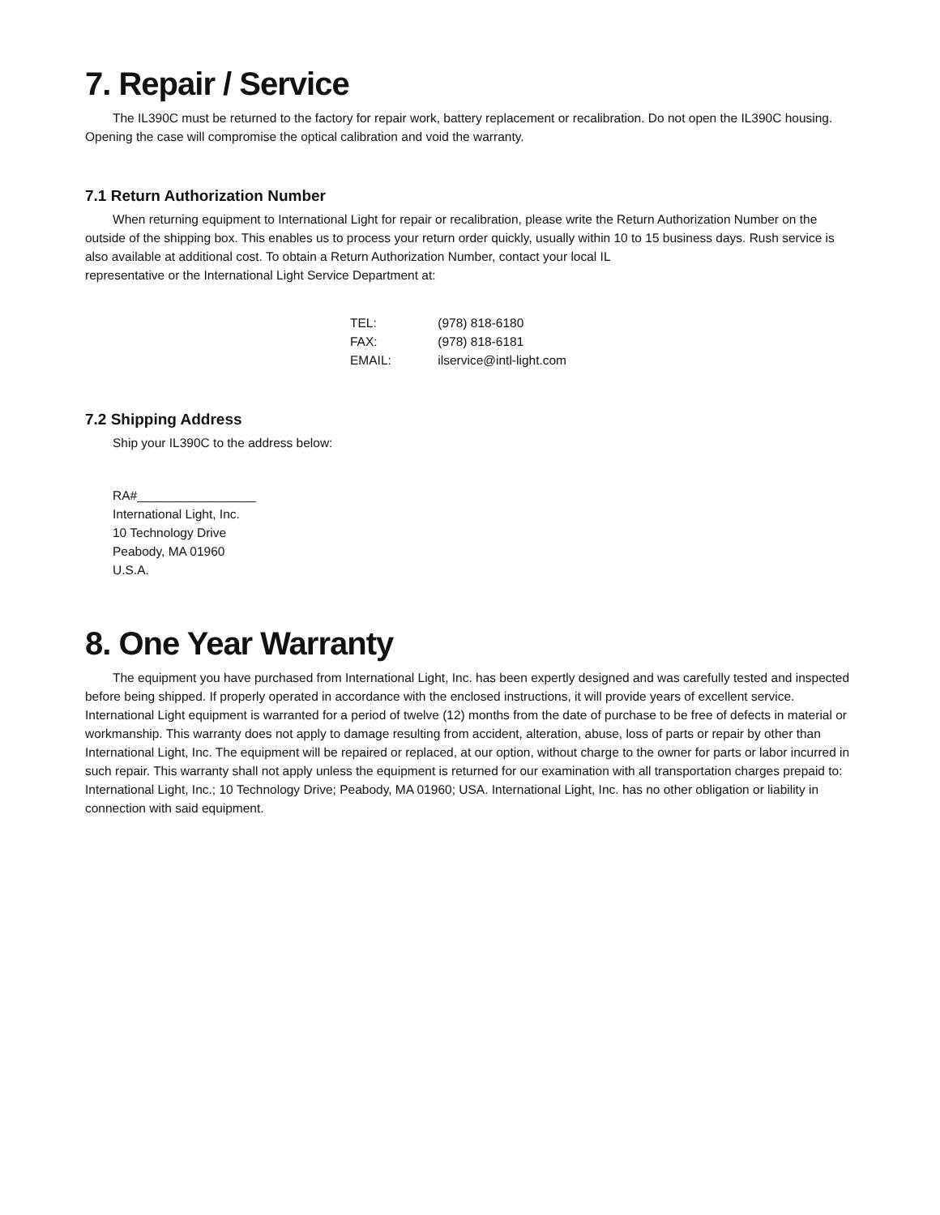7. Repair / Service
The IL390C must be returned to the factory for repair work, battery replacement or recalibration. Do not open the IL390C housing. Opening the case will compromise the optical calibration and void the warranty.
7.1 Return Authorization Number
When returning equipment to International Light for repair or recalibration, please write the Return Authorization Number on the outside of the shipping box. This enables us to process your return order quickly, usually within 10 to 15 business days. Rush service is also available at additional cost. To obtain a Return Authorization Number, contact your local IL
representative or the International Light Service Department at:
TEL: (978) 818-6180
FAX: (978) 818-6181
EMAIL: ilservice@intl-light.com
7.2 Shipping Address
Ship your IL390C to the address below:
RA#_________________
International Light, Inc.
10 Technology Drive
Peabody, MA 01960
U.S.A.
8. One Year Warranty
The equipment you have purchased from International Light, Inc. has been expertly designed and was carefully tested and inspected before being shipped. If properly operated in accordance with the enclosed instructions, it will provide years of excellent service. International Light equipment is warranted for a period of twelve (12) months from the date of purchase to be free of defects in material or workmanship. This warranty does not apply to damage resulting from accident, alteration, abuse, loss of parts or repair by other than International Light, Inc. The equipment will be repaired or replaced, at our option, without charge to the owner for parts or labor incurred in such repair. This warranty shall not apply unless the equipment is returned for our examination with all transportation charges prepaid to: International Light, Inc.; 10 Technology Drive; Peabody, MA 01960; USA. International Light, Inc. has no other obligation or liability in connection with said equipment.